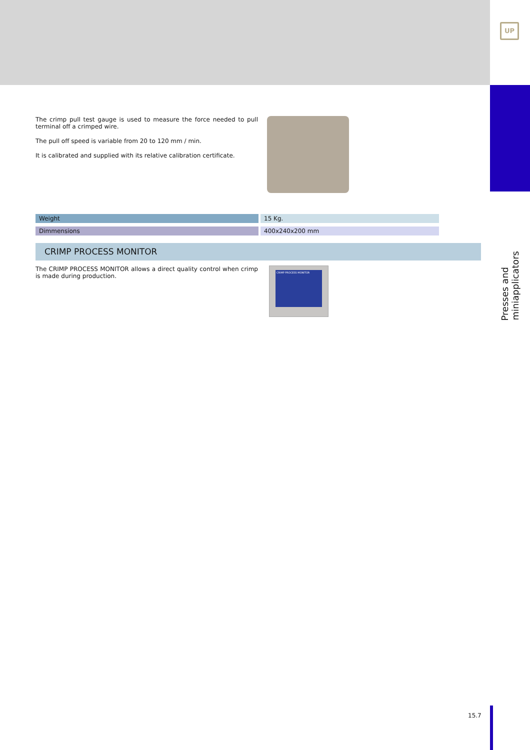The crimp pull test gauge is used to measure the force needed to pull terminal off a crimped wire.
The pull off speed is variable from 20 to 120 mm / min.
It is calibrated and supplied with its relative calibration certificate.
| Weight | | 15 Kg. |
| Dimmensions | | 400x240x200 mm |
CRIMP PROCESS MONITOR
The CRIMP PROCESS MONITOR allows a direct quality control when crimp is made during production.
CRIMP PROCESS MONITOR
15.7
UP
Presses and miniapplicators